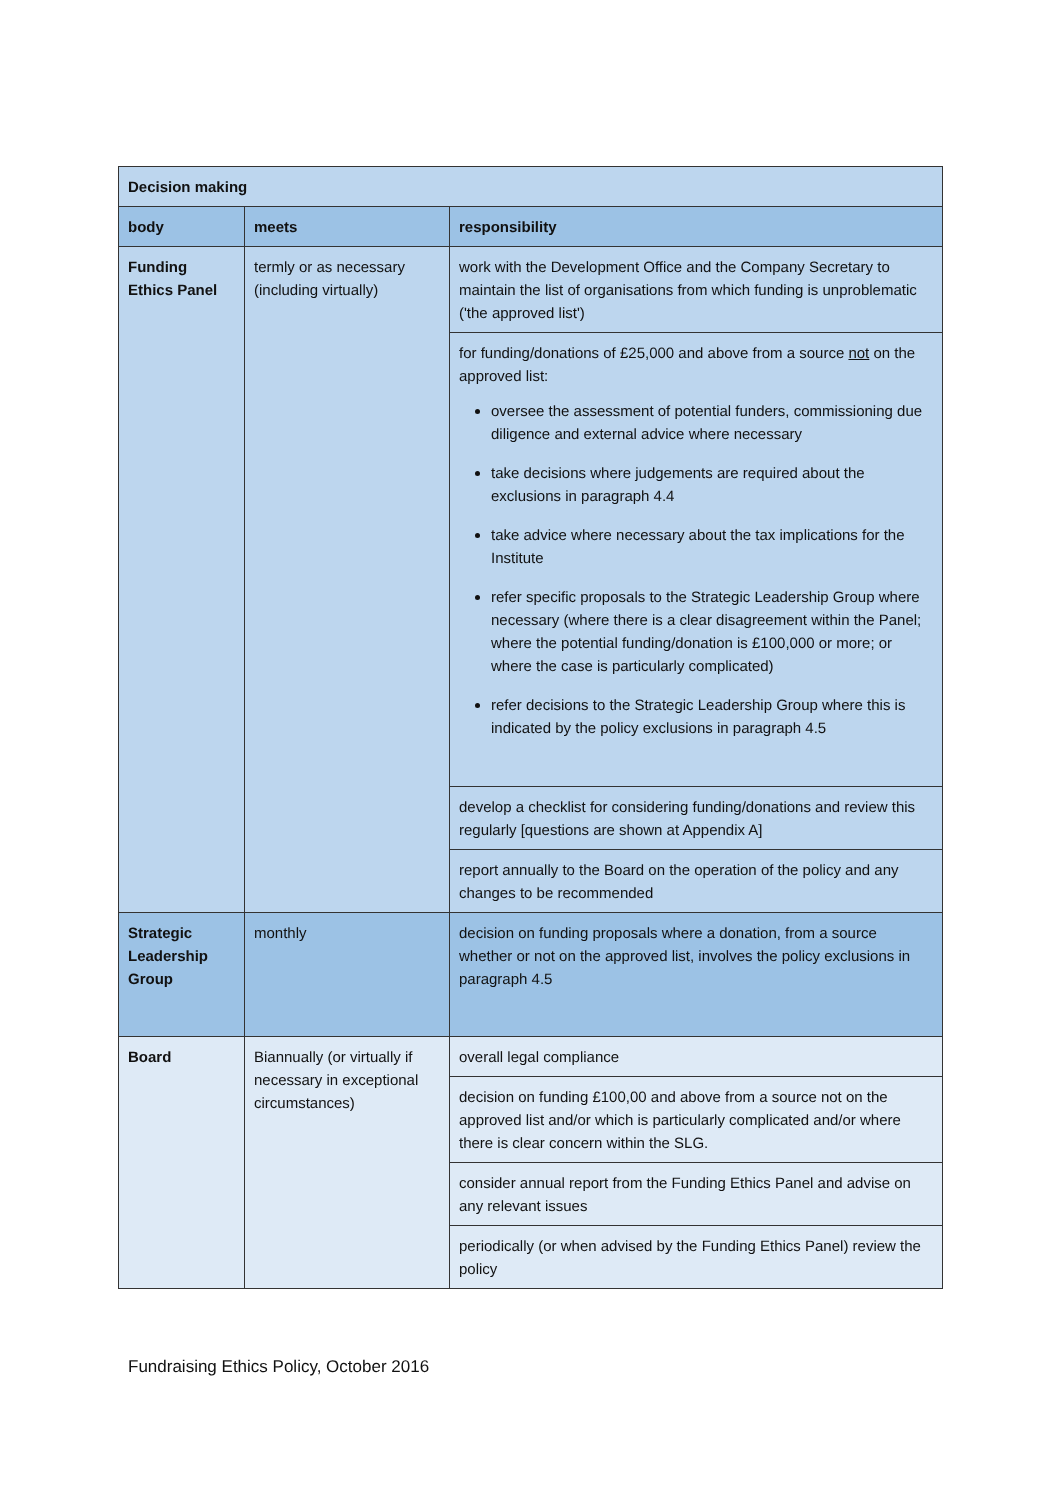| Decision making | | |
| body | meets | responsibility |
| Funding Ethics Panel | termly or as necessary (including virtually) | work with the Development Office and the Company Secretary to maintain the list of organisations from which funding is unproblematic ('the approved list') |
| | | for funding/donations of £25,000 and above from a source not on the approved list: oversee the assessment of potential funders, commissioning due diligence and external advice where necessary take decisions where judgements are required about the exclusions in paragraph 4.4 take advice where necessary about the tax implications for the Institute refer specific proposals to the Strategic Leadership Group where necessary (where there is a clear disagreement within the Panel; where the potential funding/donation is £100,000 or more; or where the case is particularly complicated) refer decisions to the Strategic Leadership Group where this is indicated by the policy exclusions in paragraph 4.5 |
| | | develop a checklist for considering funding/donations and review this regularly [questions are shown at Appendix A] |
| | | report annually to the Board on the operation of the policy and any changes to be recommended |
| Strategic Leadership Group | monthly | decision on funding proposals where a donation, from a source whether or not on the approved list, involves the policy exclusions in paragraph 4.5 |
| Board | Biannually (or virtually if necessary in exceptional circumstances) | overall legal compliance |
| | | decision on funding £100,00 and above from a source not on the approved list and/or which is particularly complicated and/or where there is clear concern within the SLG. |
| | | consider annual report from the Funding Ethics Panel and advise on any relevant issues |
| | | periodically (or when advised by the Funding Ethics Panel) review the policy |
Fundraising Ethics Policy, October 2016